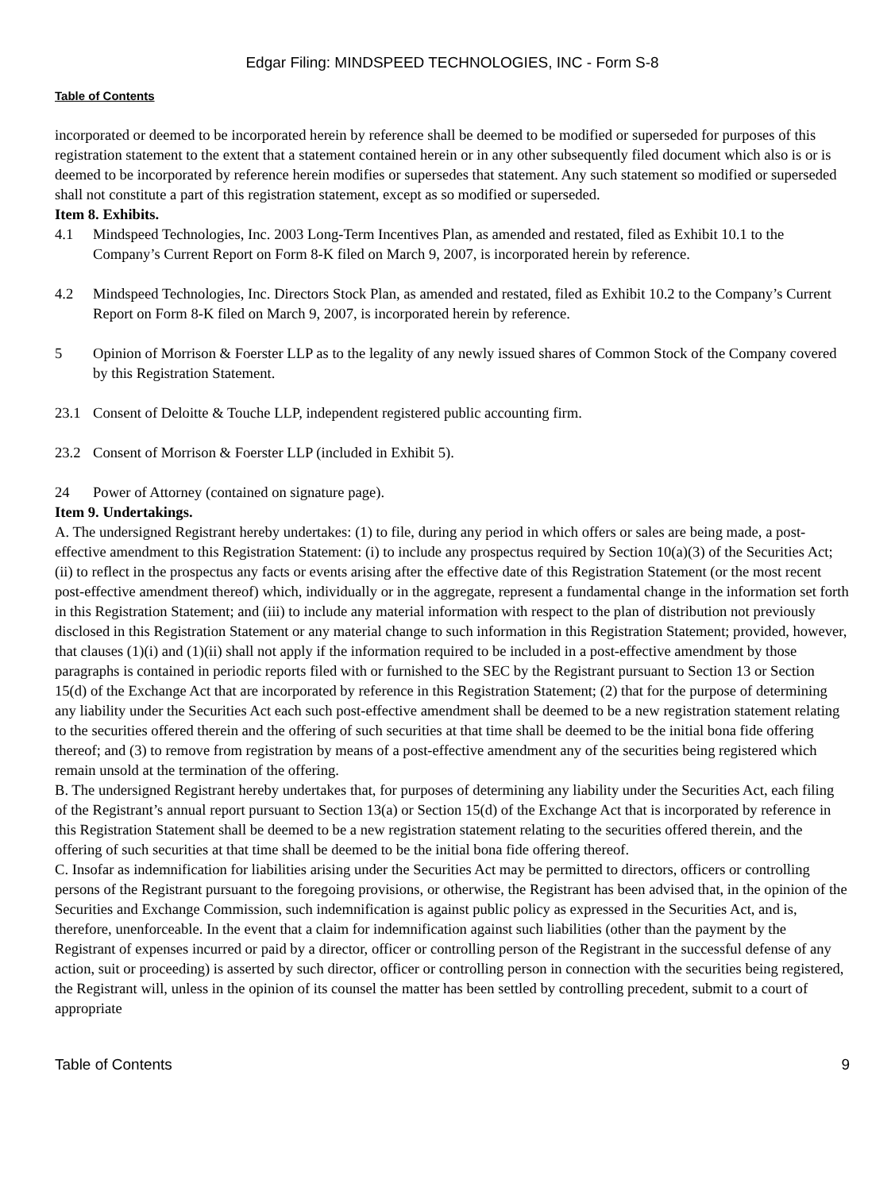Edgar Filing: MINDSPEED TECHNOLOGIES, INC - Form S-8
Table of Contents
incorporated or deemed to be incorporated herein by reference shall be deemed to be modified or superseded for purposes of this registration statement to the extent that a statement contained herein or in any other subsequently filed document which also is or is deemed to be incorporated by reference herein modifies or supersedes that statement. Any such statement so modified or superseded shall not constitute a part of this registration statement, except as so modified or superseded.
Item 8. Exhibits.
4.1 Mindspeed Technologies, Inc. 2003 Long-Term Incentives Plan, as amended and restated, filed as Exhibit 10.1 to the Company’s Current Report on Form 8-K filed on March 9, 2007, is incorporated herein by reference.
4.2 Mindspeed Technologies, Inc. Directors Stock Plan, as amended and restated, filed as Exhibit 10.2 to the Company’s Current Report on Form 8-K filed on March 9, 2007, is incorporated herein by reference.
5 Opinion of Morrison & Foerster LLP as to the legality of any newly issued shares of Common Stock of the Company covered by this Registration Statement.
23.1 Consent of Deloitte & Touche LLP, independent registered public accounting firm.
23.2 Consent of Morrison & Foerster LLP (included in Exhibit 5).
24 Power of Attorney (contained on signature page).
Item 9. Undertakings.
A. The undersigned Registrant hereby undertakes: (1) to file, during any period in which offers or sales are being made, a post-effective amendment to this Registration Statement: (i) to include any prospectus required by Section 10(a)(3) of the Securities Act; (ii) to reflect in the prospectus any facts or events arising after the effective date of this Registration Statement (or the most recent post-effective amendment thereof) which, individually or in the aggregate, represent a fundamental change in the information set forth in this Registration Statement; and (iii) to include any material information with respect to the plan of distribution not previously disclosed in this Registration Statement or any material change to such information in this Registration Statement; provided, however, that clauses (1)(i) and (1)(ii) shall not apply if the information required to be included in a post-effective amendment by those paragraphs is contained in periodic reports filed with or furnished to the SEC by the Registrant pursuant to Section 13 or Section 15(d) of the Exchange Act that are incorporated by reference in this Registration Statement; (2) that for the purpose of determining any liability under the Securities Act each such post-effective amendment shall be deemed to be a new registration statement relating to the securities offered therein and the offering of such securities at that time shall be deemed to be the initial bona fide offering thereof; and (3) to remove from registration by means of a post-effective amendment any of the securities being registered which remain unsold at the termination of the offering.
B. The undersigned Registrant hereby undertakes that, for purposes of determining any liability under the Securities Act, each filing of the Registrant’s annual report pursuant to Section 13(a) or Section 15(d) of the Exchange Act that is incorporated by reference in this Registration Statement shall be deemed to be a new registration statement relating to the securities offered therein, and the offering of such securities at that time shall be deemed to be the initial bona fide offering thereof.
C. Insofar as indemnification for liabilities arising under the Securities Act may be permitted to directors, officers or controlling persons of the Registrant pursuant to the foregoing provisions, or otherwise, the Registrant has been advised that, in the opinion of the Securities and Exchange Commission, such indemnification is against public policy as expressed in the Securities Act, and is, therefore, unenforceable. In the event that a claim for indemnification against such liabilities (other than the payment by the Registrant of expenses incurred or paid by a director, officer or controlling person of the Registrant in the successful defense of any action, suit or proceeding) is asserted by such director, officer or controlling person in connection with the securities being registered, the Registrant will, unless in the opinion of its counsel the matter has been settled by controlling precedent, submit to a court of appropriate
Table of Contents 9